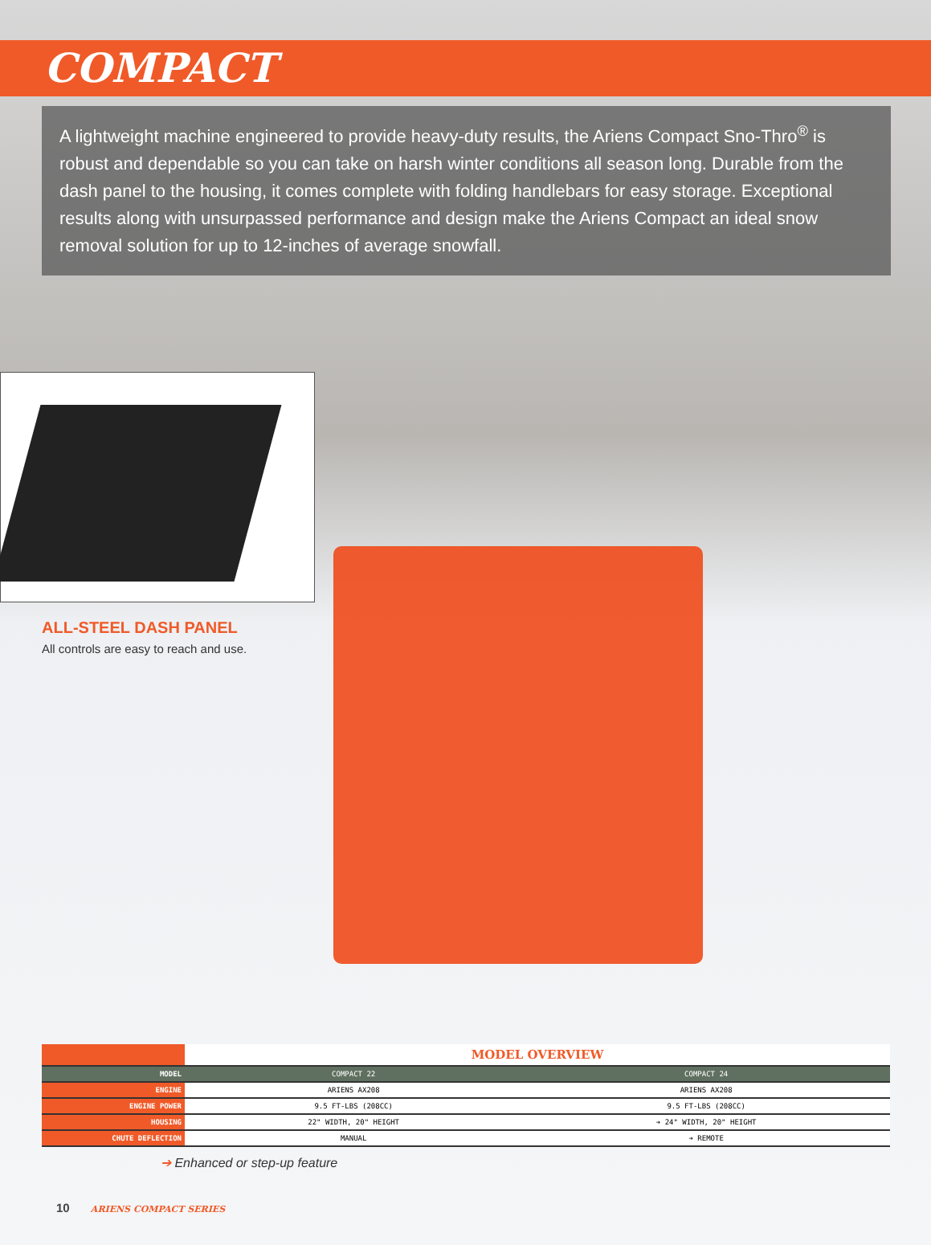COMPACT
A lightweight machine engineered to provide heavy-duty results, the Ariens Compact Sno-Thro<sup>®</sup> is robust and dependable so you can take on harsh winter conditions all season long. Durable from the dash panel to the housing, it comes complete with folding handlebars for easy storage. Exceptional results along with unsurpassed performance and design make the Ariens Compact an ideal snow removal solution for up to 12-inches of average snowfall.
ALL-STEEL DASH PANEL
All controls are easy to reach and use.
| | MODEL OVERVIEW | |
| MODEL | COMPACT 22 | COMPACT 24 |
| ENGINE | ARIENS AX208 | ARIENS AX208 |
| ENGINE POWER | 9.5 FT-LBS (208CC) | 9.5 FT-LBS (208CC) |
| HOUSING | 22" WIDTH, 20" HEIGHT | ➔ 24" WIDTH, 20" HEIGHT |
| CHUTE DEFLECTION | MANUAL | ➔ REMOTE |
➔ Enhanced or step-up feature
10 ARIENS COMPACT SERIES